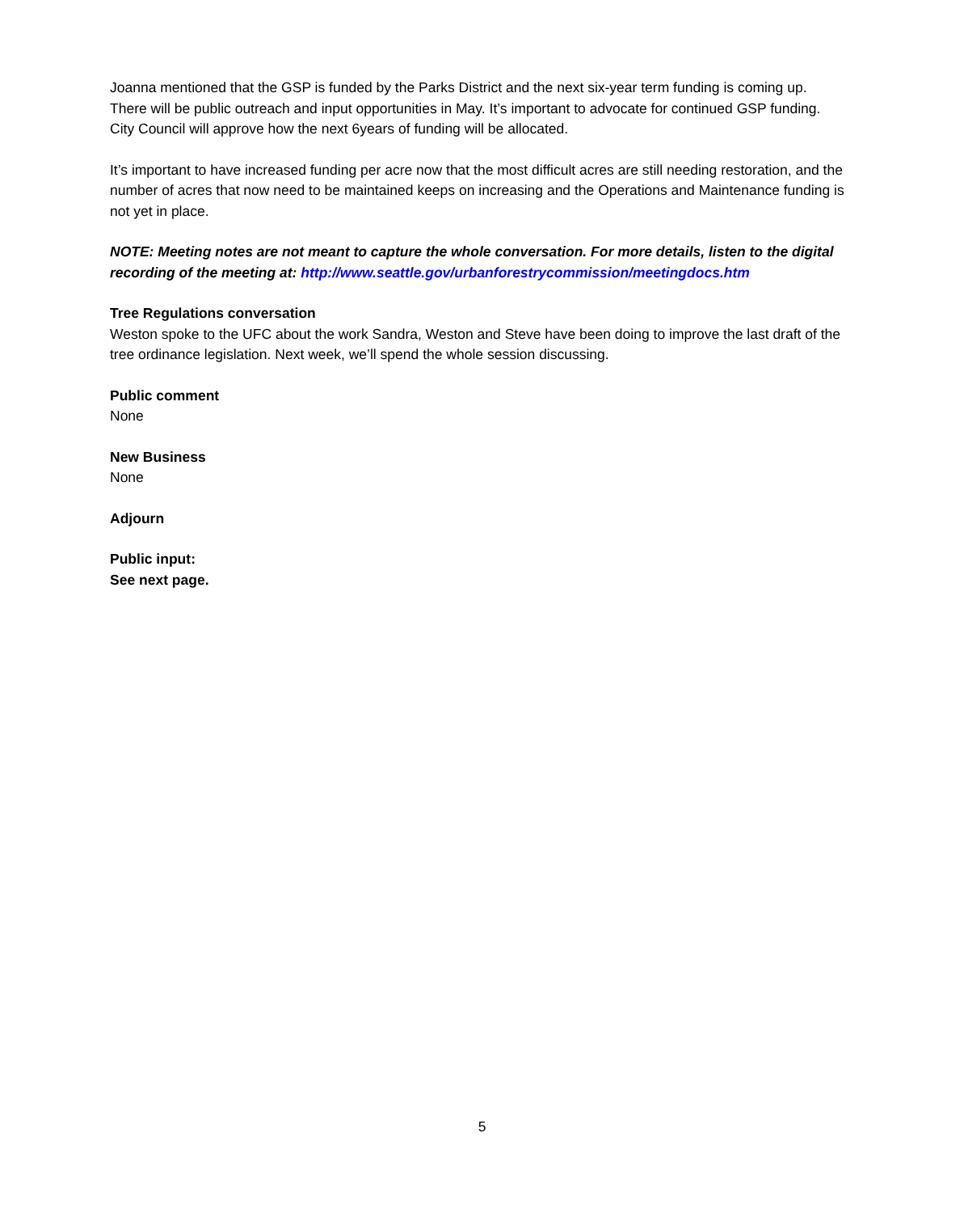Joanna mentioned that the GSP is funded by the Parks District and the next six-year term funding is coming up. There will be public outreach and input opportunities in May. It’s important to advocate for continued GSP funding. City Council will approve how the next 6years of funding will be allocated.
It’s important to have increased funding per acre now that the most difficult acres are still needing restoration, and the number of acres that now need to be maintained keeps on increasing and the Operations and Maintenance funding is not yet in place.
NOTE: Meeting notes are not meant to capture the whole conversation. For more details, listen to the digital recording of the meeting at: http://www.seattle.gov/urbanforestrycommission/meetingdocs.htm
Tree Regulations conversation
Weston spoke to the UFC about the work Sandra, Weston and Steve have been doing to improve the last draft of the tree ordinance legislation. Next week, we’ll spend the whole session discussing.
Public comment
None
New Business
None
Adjourn
Public input:
See next page.
5